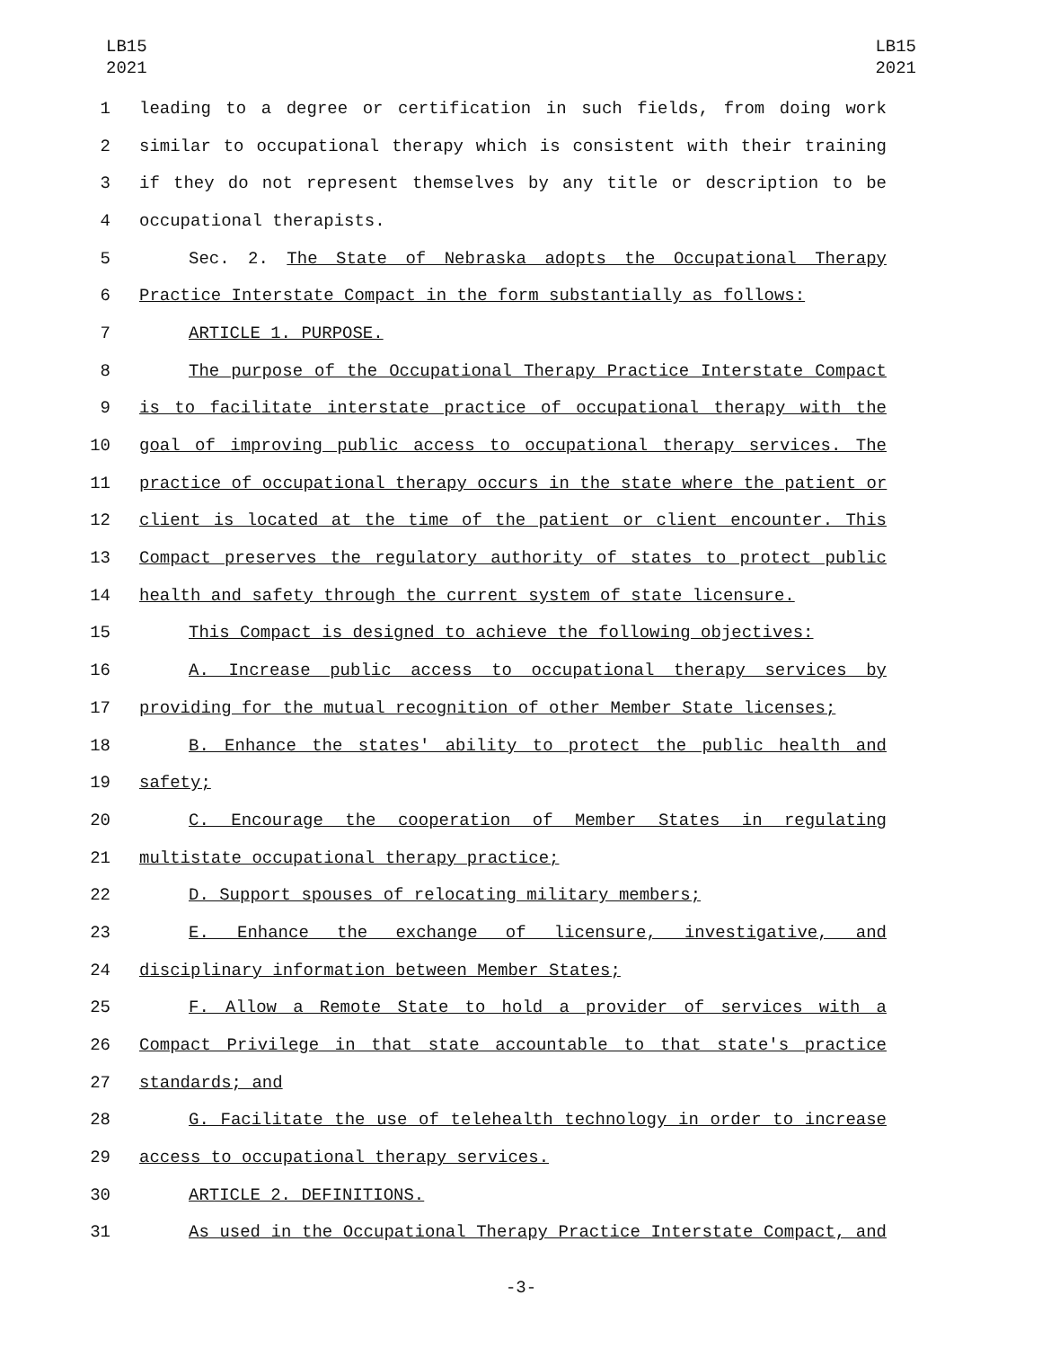LB15
2021
LB15
2021
1 leading to a degree or certification in such fields, from doing work
2 similar to occupational therapy which is consistent with their training
3 if they do not represent themselves by any title or description to be
4 occupational therapists.
5 Sec. 2. The State of Nebraska adopts the Occupational Therapy
6 Practice Interstate Compact in the form substantially as follows:
7 ARTICLE 1. PURPOSE.
8 The purpose of the Occupational Therapy Practice Interstate Compact
9 is to facilitate interstate practice of occupational therapy with the
10 goal of improving public access to occupational therapy services. The
11 practice of occupational therapy occurs in the state where the patient or
12 client is located at the time of the patient or client encounter. This
13 Compact preserves the regulatory authority of states to protect public
14 health and safety through the current system of state licensure.
15 This Compact is designed to achieve the following objectives:
16 A. Increase public access to occupational therapy services by
17 providing for the mutual recognition of other Member State licenses;
18 B. Enhance the states' ability to protect the public health and
19 safety;
20 C. Encourage the cooperation of Member States in regulating
21 multistate occupational therapy practice;
22 D. Support spouses of relocating military members;
23 E. Enhance the exchange of licensure, investigative, and
24 disciplinary information between Member States;
25 F. Allow a Remote State to hold a provider of services with a
26 Compact Privilege in that state accountable to that state's practice
27 standards; and
28 G. Facilitate the use of telehealth technology in order to increase
29 access to occupational therapy services.
30 ARTICLE 2. DEFINITIONS.
31 As used in the Occupational Therapy Practice Interstate Compact, and
-3-